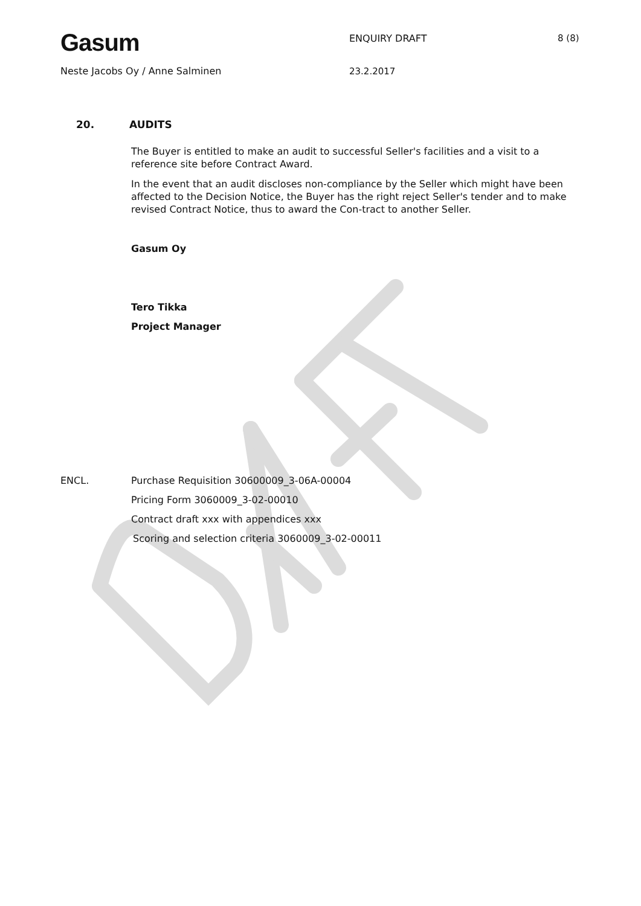Gasum ENQUIRY DRAFT 8 (8)
Neste Jacobs Oy / Anne Salminen 23.2.2017
20. AUDITS
The Buyer is entitled to make an audit to successful Seller's facilities and a visit to a reference site before Contract Award.
In the event that an audit discloses non-compliance by the Seller which might have been affected to the Decision Notice, the Buyer has the right reject Seller's tender and to make revised Contract Notice, thus to award the Con-tract to another Seller.
Gasum Oy
Tero Tikka
Project Manager
ENCL. Purchase Requisition 30600009_3-06A-00004
Pricing Form 3060009_3-02-00010
Contract draft xxx with appendices xxx
Scoring and selection criteria 3060009_3-02-00011